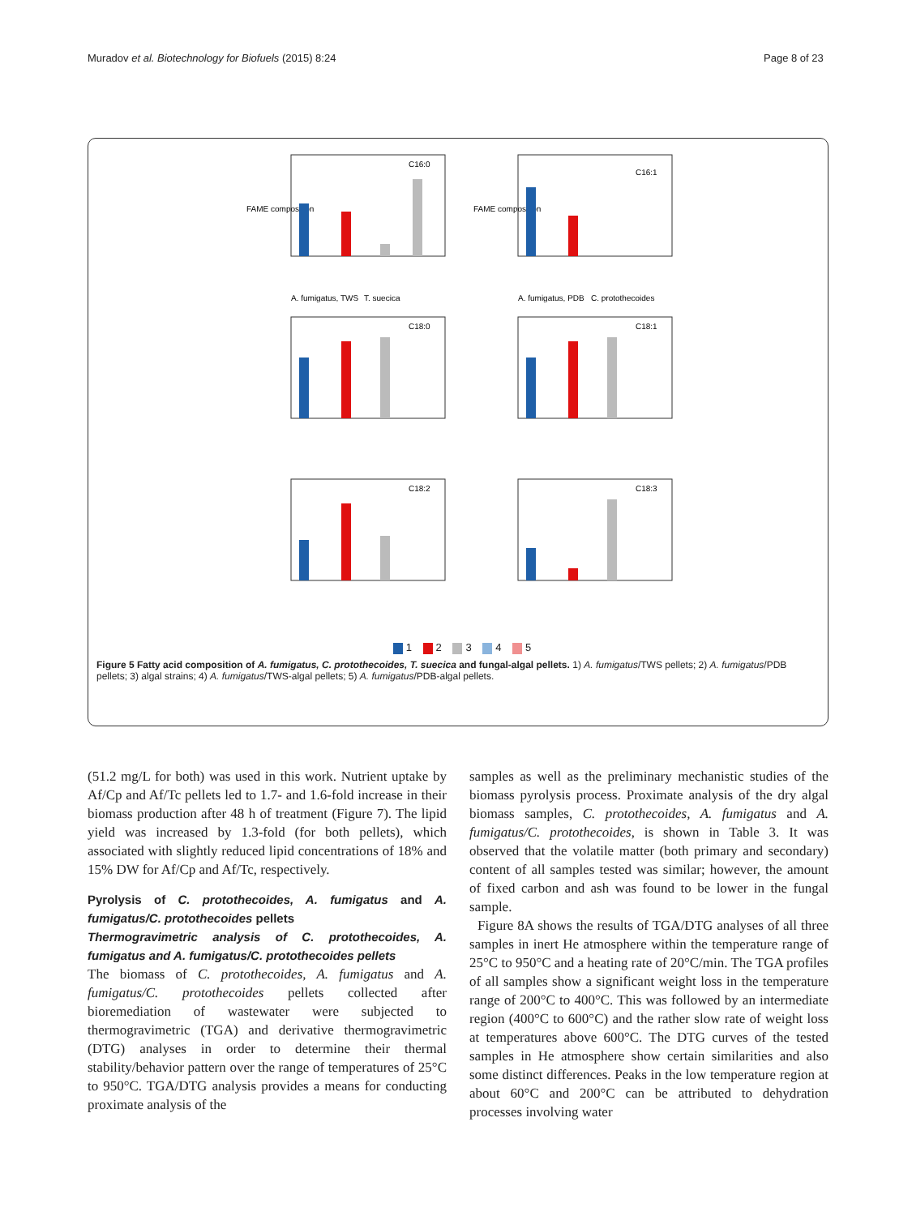Muradov et al. Biotechnology for Biofuels (2015) 8:24 Page 8 of 23
C16:0
FAME composition
A. fumigatus, TWS
T. suecica
C16:1
FAME composition
A. fumigatus, PDB
C. protothecoides
C18:0
C18:1
C18:2
C18:3
1 2 3 4 5
Figure 5 Fatty acid composition of A. fumigatus, C. protothecoides, T. suecica and fungal-algal pellets. 1) A. fumigatus/TWS pellets; 2) A. fumigatus/PDB pellets; 3) algal strains; 4) A. fumigatus/TWS-algal pellets; 5) A. fumigatus/PDB-algal pellets.
(51.2 mg/L for both) was used in this work. Nutrient uptake by Af/Cp and Af/Tc pellets led to 1.7- and 1.6-fold increase in their biomass production after 48 h of treatment (Figure 7). The lipid yield was increased by 1.3-fold (for both pellets), which associated with slightly reduced lipid concentrations of 18% and 15% DW for Af/Cp and Af/Tc, respectively.
Pyrolysis of C. protothecoides, A. fumigatus and A. fumigatus/C. protothecoides pellets
Thermogravimetric analysis of C. protothecoides, A. fumigatus and A. fumigatus/C. protothecoides pellets
The biomass of C. protothecoides, A. fumigatus and A. fumigatus/C. protothecoides pellets collected after bioremediation of wastewater were subjected to thermogravimetric (TGA) and derivative thermogravimetric (DTG) analyses in order to determine their thermal stability/behavior pattern over the range of temperatures of 25°C to 950°C. TGA/DTG analysis provides a means for conducting proximate analysis of the
samples as well as the preliminary mechanistic studies of the biomass pyrolysis process. Proximate analysis of the dry algal biomass samples, C. protothecoides, A. fumigatus and A. fumigatus/C. protothecoides, is shown in Table 3. It was observed that the volatile matter (both primary and secondary) content of all samples tested was similar; however, the amount of fixed carbon and ash was found to be lower in the fungal sample.
Figure 8A shows the results of TGA/DTG analyses of all three samples in inert He atmosphere within the temperature range of 25°C to 950°C and a heating rate of 20°C/min. The TGA profiles of all samples show a significant weight loss in the temperature range of 200°C to 400°C. This was followed by an intermediate region (400°C to 600°C) and the rather slow rate of weight loss at temperatures above 600°C. The DTG curves of the tested samples in He atmosphere show certain similarities and also some distinct differences. Peaks in the low temperature region at about 60°C and 200°C can be attributed to dehydration processes involving water